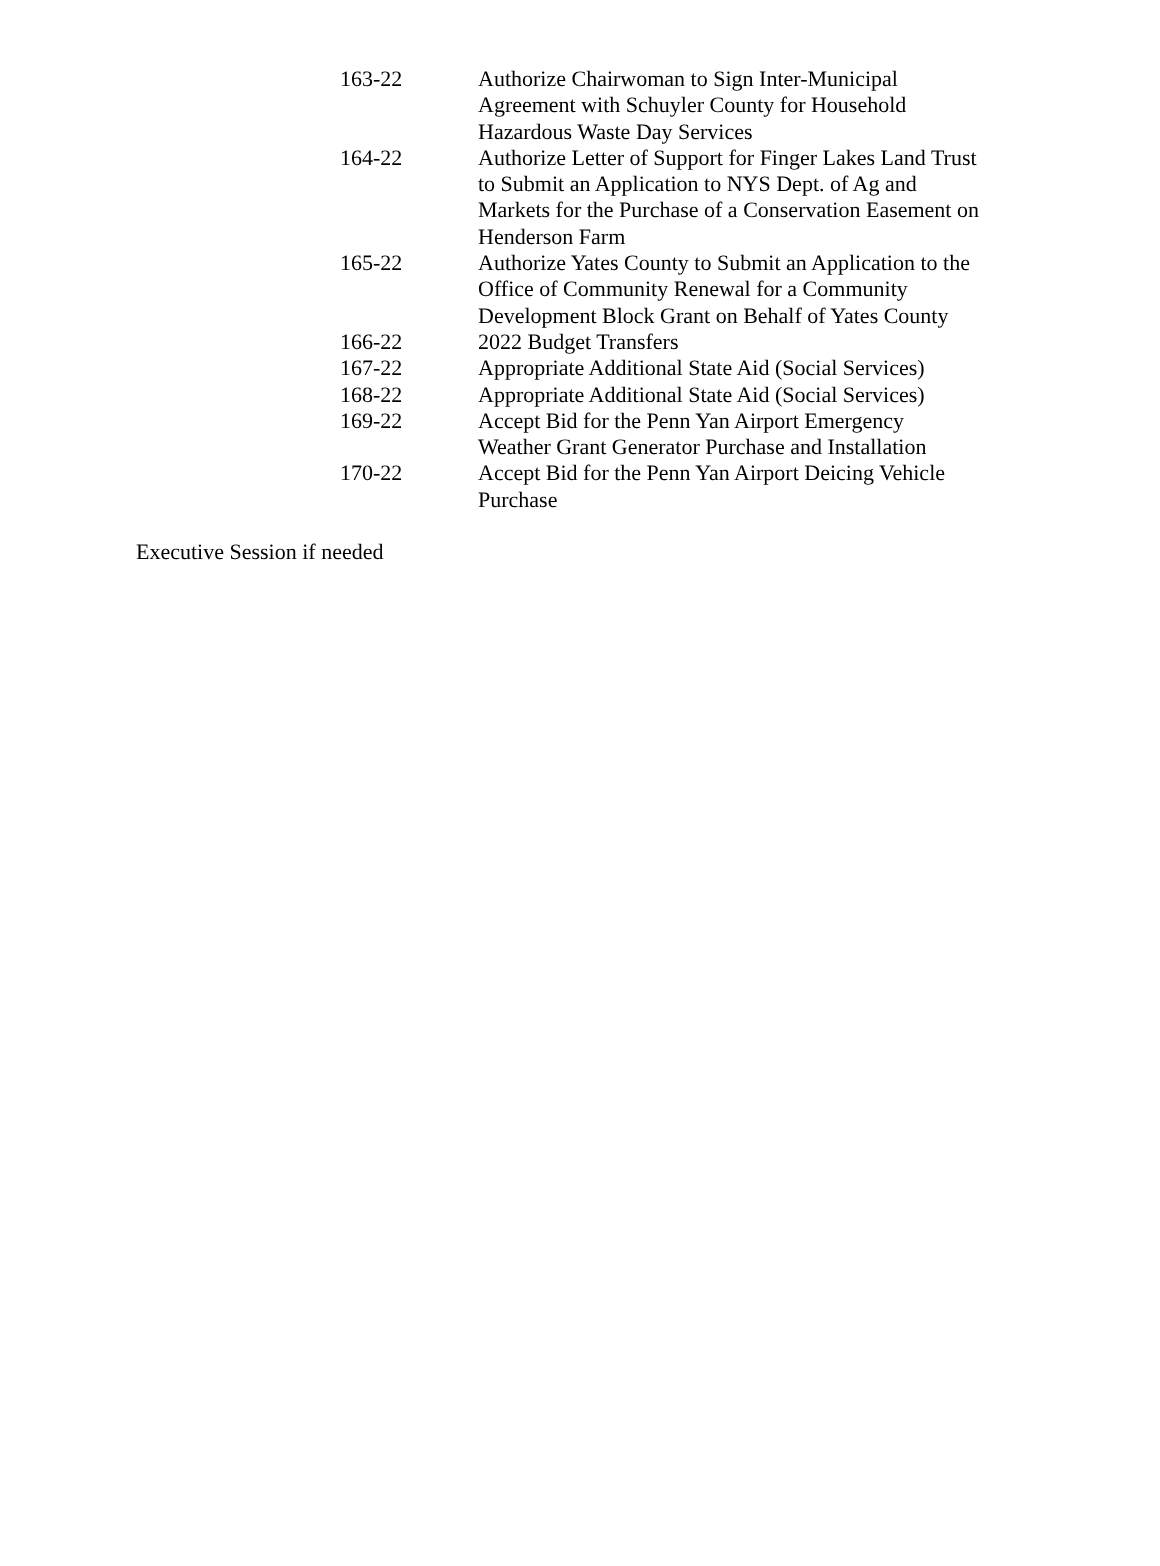163-22 Authorize Chairwoman to Sign Inter-Municipal
Agreement with Schuyler County for Household
Hazardous Waste Day Services
164-22 Authorize Letter of Support for Finger Lakes Land Trust
to Submit an Application to NYS Dept. of Ag and
Markets for the Purchase of a Conservation Easement on
Henderson Farm
165-22 Authorize Yates County to Submit an Application to the
Office of Community Renewal for a Community
Development Block Grant on Behalf of Yates County
166-22 2022 Budget Transfers
167-22 Appropriate Additional State Aid (Social Services)
168-22 Appropriate Additional State Aid (Social Services)
169-22 Accept Bid for the Penn Yan Airport Emergency
Weather Grant Generator Purchase and Installation
170-22 Accept Bid for the Penn Yan Airport Deicing Vehicle
Purchase
Executive Session if needed